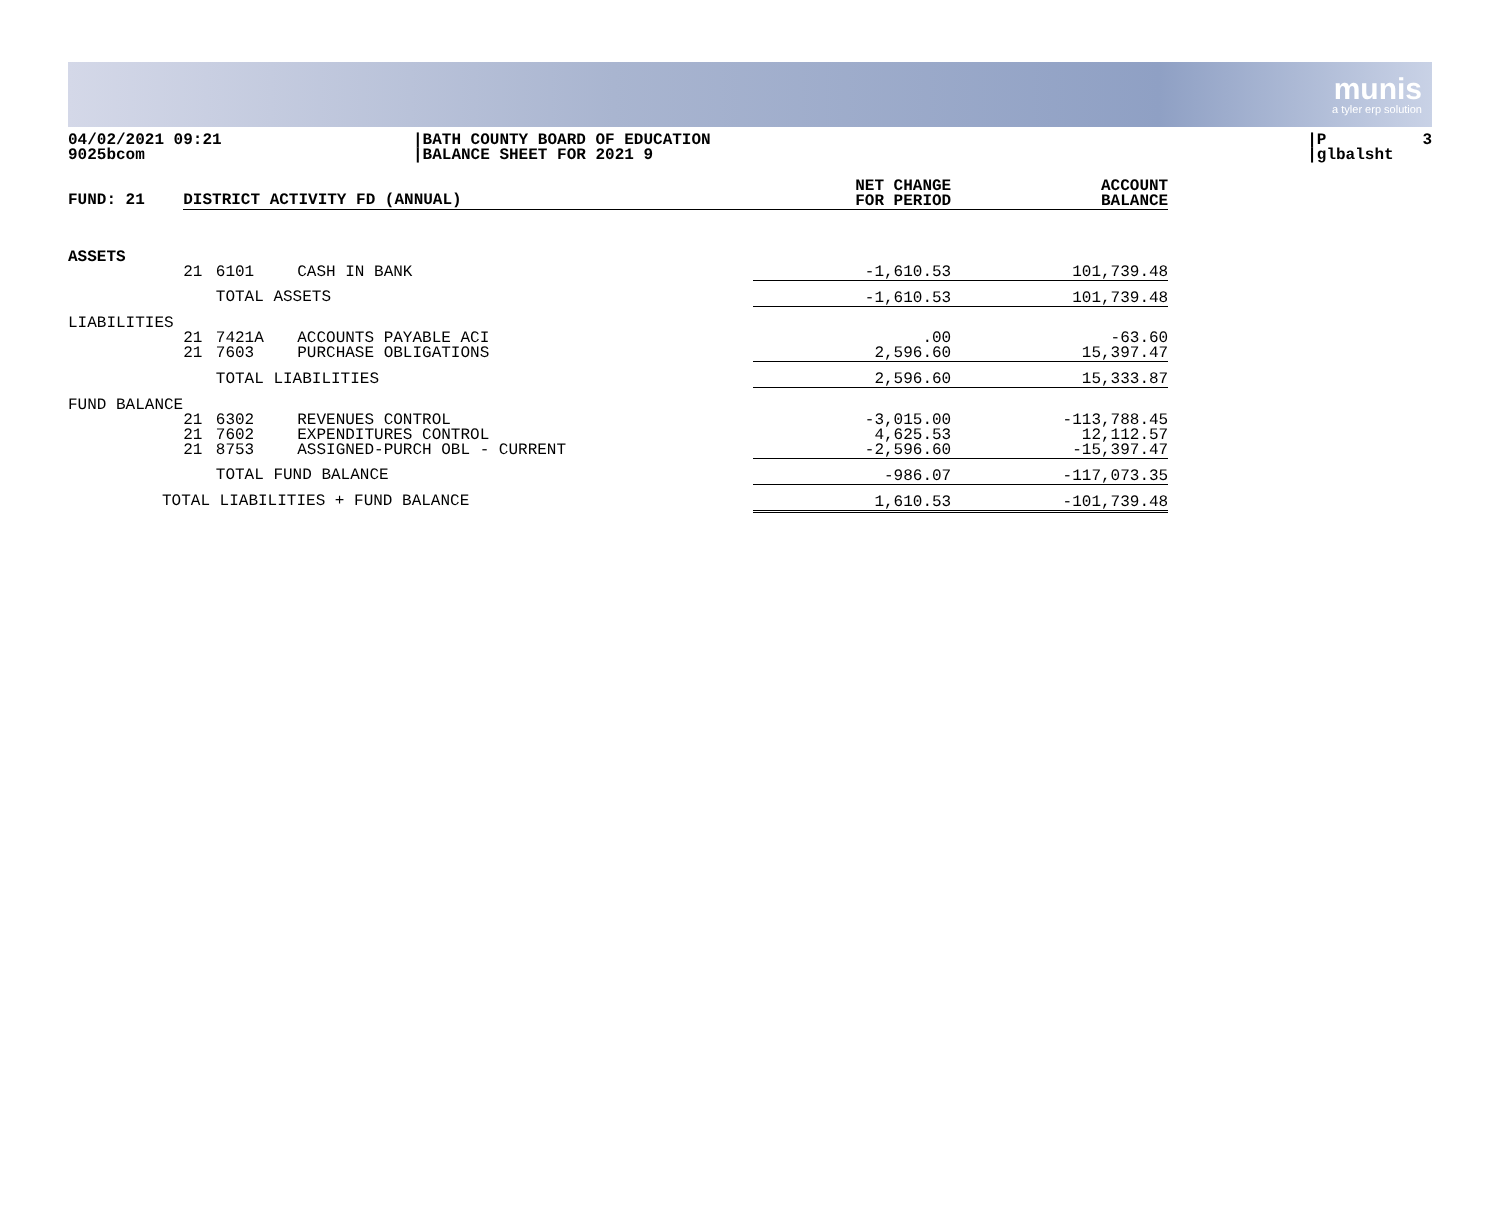munis
a tyler erp solution
04/02/2021 09:21 9025bcom
|BATH COUNTY BOARD OF EDUCATION |BALANCE SHEET FOR 2021 9
|P 3 |glbalsht
| FUND: 21 | DISTRICT ACTIVITY FD (ANNUAL) | | | NET CHANGE FOR PERIOD | ACCOUNT BALANCE |
| --- | --- | --- | --- | --- | --- |
| ASSETS | | | | | |
| | 21 | 6101 | CASH IN BANK | -1,610.53 | 101,739.48 |
| | | TOTAL ASSETS | | -1,610.53 | 101,739.48 |
| LIABILITIES | | | | | |
| | 21 21 | 7421A 7603 | ACCOUNTS PAYABLE ACI PURCHASE OBLIGATIONS | .00 2,596.60 | -63.60 15,397.47 |
| | | TOTAL LIABILITIES | | 2,596.60 | 15,333.87 |
| FUND BALANCE | | | | | |
| | 21 21 21 | 6302 7602 8753 | REVENUES CONTROL EXPENDITURES CONTROL ASSIGNED-PURCH OBL - CURRENT | -3,015.00 4,625.53 -2,596.60 | -113,788.45 12,112.57 -15,397.47 |
| | | TOTAL FUND BALANCE | | -986.07 | -117,073.35 |
| TOTAL LIABILITIES + FUND BALANCE | | | | 1,610.53 | -101,739.48 |